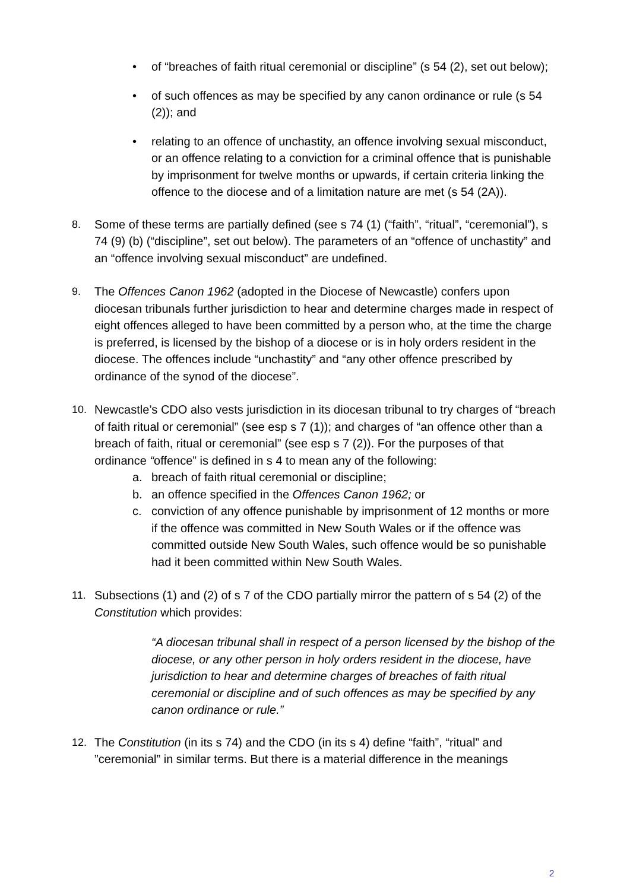• of “breaches of faith ritual ceremonial or discipline” (s 54 (2), set out below);
• of such offences as may be specified by any canon ordinance or rule (s 54 (2)); and
• relating to an offence of unchastity, an offence involving sexual misconduct, or an offence relating to a conviction for a criminal offence that is punishable by imprisonment for twelve months or upwards, if certain criteria linking the offence to the diocese and of a limitation nature are met (s 54 (2A)).
8. Some of these terms are partially defined (see s 74 (1) (“faith”, “ritual”, “ceremonial”), s 74 (9) (b) (“discipline”, set out below). The parameters of an “offence of unchastity” and an “offence involving sexual misconduct” are undefined.
9. The Offences Canon 1962 (adopted in the Diocese of Newcastle) confers upon diocesan tribunals further jurisdiction to hear and determine charges made in respect of eight offences alleged to have been committed by a person who, at the time the charge is preferred, is licensed by the bishop of a diocese or is in holy orders resident in the diocese. The offences include “unchastity” and “any other offence prescribed by ordinance of the synod of the diocese”.
10. Newcastle’s CDO also vests jurisdiction in its diocesan tribunal to try charges of “breach of faith ritual or ceremonial” (see esp s 7 (1)); and charges of “an offence other than a breach of faith, ritual or ceremonial” (see esp s 7 (2)). For the purposes of that ordinance “offence” is defined in s 4 to mean any of the following:
a. breach of faith ritual ceremonial or discipline;
b. an offence specified in the Offences Canon 1962; or
c. conviction of any offence punishable by imprisonment of 12 months or more if the offence was committed in New South Wales or if the offence was committed outside New South Wales, such offence would be so punishable had it been committed within New South Wales.
11. Subsections (1) and (2) of s 7 of the CDO partially mirror the pattern of s 54 (2) of the Constitution which provides:
“A diocesan tribunal shall in respect of a person licensed by the bishop of the diocese, or any other person in holy orders resident in the diocese, have jurisdiction to hear and determine charges of breaches of faith ritual ceremonial or discipline and of such offences as may be specified by any canon ordinance or rule.”
12. The Constitution (in its s 74) and the CDO (in its s 4) define “faith”, “ritual” and ”ceremonial” in similar terms. But there is a material difference in the meanings
2